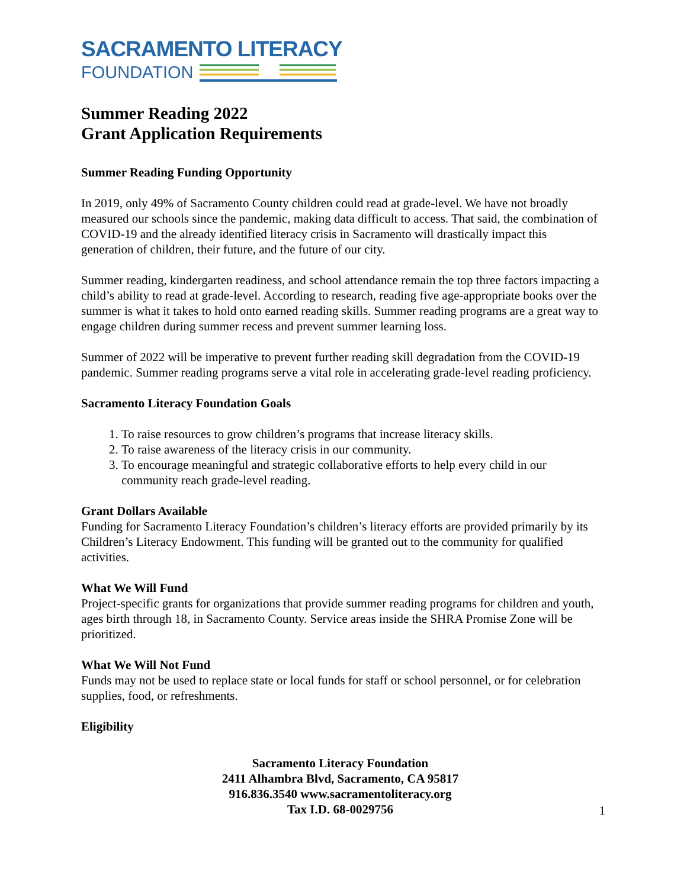SACRAMENTO LITERACY
FOUNDATION
Summer Reading 2022
Grant Application Requirements
Summer Reading Funding Opportunity
In 2019, only 49% of Sacramento County children could read at grade-level. We have not broadly measured our schools since the pandemic, making data difficult to access. That said, the combination of COVID-19 and the already identified literacy crisis in Sacramento will drastically impact this generation of children, their future, and the future of our city.
Summer reading, kindergarten readiness, and school attendance remain the top three factors impacting a child’s ability to read at grade-level. According to research, reading five age-appropriate books over the summer is what it takes to hold onto earned reading skills. Summer reading programs are a great way to engage children during summer recess and prevent summer learning loss.
Summer of 2022 will be imperative to prevent further reading skill degradation from the COVID-19 pandemic. Summer reading programs serve a vital role in accelerating grade-level reading proficiency.
Sacramento Literacy Foundation Goals
1. To raise resources to grow children’s programs that increase literacy skills.
2. To raise awareness of the literacy crisis in our community.
3. To encourage meaningful and strategic collaborative efforts to help every child in our community reach grade-level reading.
Grant Dollars Available
Funding for Sacramento Literacy Foundation’s children’s literacy efforts are provided primarily by its Children’s Literacy Endowment. This funding will be granted out to the community for qualified activities.
What We Will Fund
Project-specific grants for organizations that provide summer reading programs for children and youth, ages birth through 18, in Sacramento County. Service areas inside the SHRA Promise Zone will be prioritized.
What We Will Not Fund
Funds may not be used to replace state or local funds for staff or school personnel, or for celebration supplies, food, or refreshments.
Eligibility
Sacramento Literacy Foundation
2411 Alhambra Blvd, Sacramento, CA 95817
916.836.3540 www.sacramentoliteracy.org
Tax I.D. 68-0029756
1